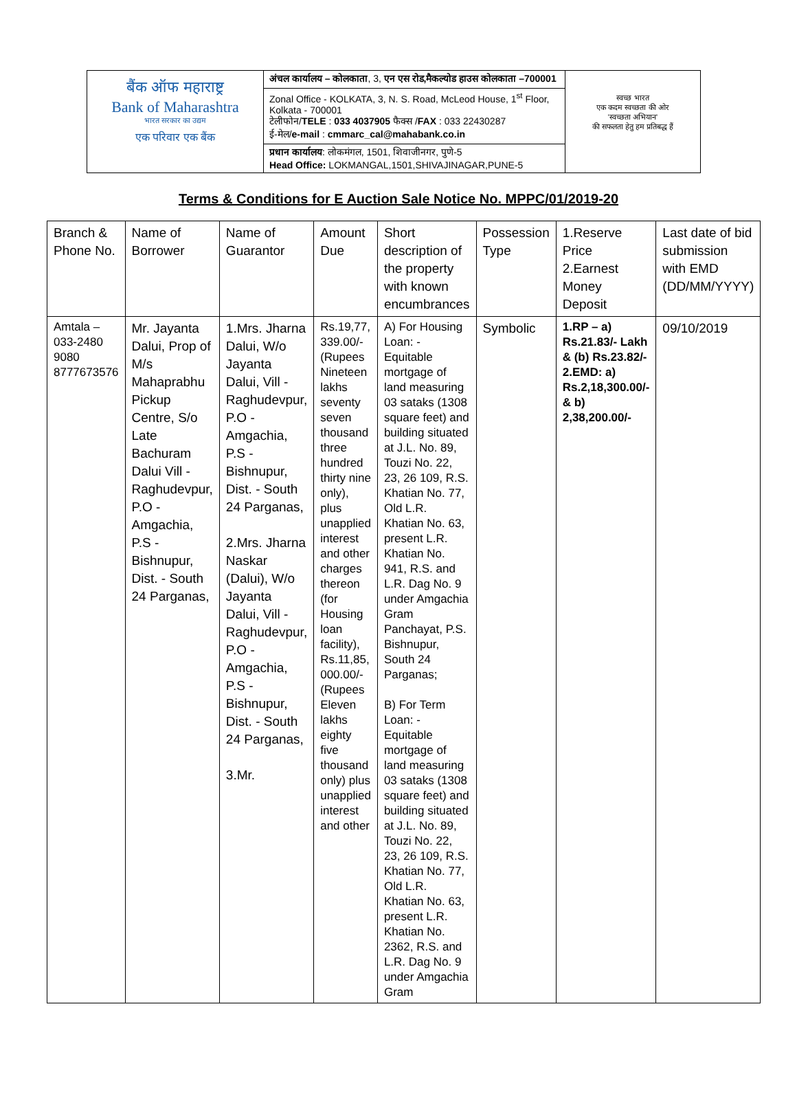| बैंक ऑफ महाराष्ट्र Bank of Maharashtra भारत सरकार का उद्यम एक परिवार एक बैंक | अंचल कार्यालय – कोलकाता , 3, एन एस रोड,मैकल्योड हाउस कोलकाता –700001 | स्वच्छ भारत एक कदम स्वच्छता की ओर 'स्वच्छता अभियान' की सफलता हेतु हम प्रतिबद्ध हैं |
| | Zonal Office - KOLKATA, 3, N. S. Road, McLeod House, 1<sup>st</sup> Floor, Kolkata - 700001 टेलीफोन/ TELE : 033 4037905 फैक्स / FAX : 033 22430287 ई-मेल/ e-mail : cmmarc_cal@mahabank.co.in | |
| | प्रधान कार्यालय : लोकमंगल, 1501, शिवाजीनगर, पुणे-5 Head Office: LOKMANGAL,1501,SHIVAJINAGAR,PUNE-5 | |
Terms & Conditions for E Auction Sale Notice No. MPPC/01/2019-20
| Branch & Phone No. | Name of Borrower | Name of Guarantor | Amount Due | Short description of the property with known encumbrances | Possession Type | 1.Reserve Price 2.Earnest Money Deposit | Last date of bid submission with EMD (DD/MM/YYYY) |
| --- | --- | --- | --- | --- | --- | --- | --- |
| Amtala – 033-2480 9080 8777673576 | Mr. Jayanta Dalui, Prop of M/s Mahaprabhu Pickup Centre, S/o Late Bachuram Dalui Vill - Raghudevpur, P.O - Amgachia, P.S - Bishnupur, Dist. - South 24 Parganas, | 1.Mrs. Jharna Dalui, W/o Jayanta Dalui, Vill - Raghudevpur, P.O - Amgachia, P.S - Bishnupur, Dist. - South 24 Parganas, 2.Mrs. Jharna Naskar (Dalui), W/o Jayanta Dalui, Vill - Raghudevpur, P.O - Amgachia, P.S - Bishnupur, Dist. - South 24 Parganas, 3.Mr. | Rs.19,77, 339.00/- (Rupees Nineteen lakhs seventy seven thousand three hundred thirty nine only), plus unapplied interest and other charges thereon (for Housing loan facility), Rs.11,85, 000.00/- (Rupees Eleven lakhs eighty five thousand only) plus unapplied interest and other | A) For Housing Loan: - Equitable mortgage of land measuring 03 sataks (1308 square feet) and building situated at J.L. No. 89, Touzi No. 22, 23, 26 109, R.S. Khatian No. 77, Old L.R. Khatian No. 63, present L.R. Khatian No. 941, R.S. and L.R. Dag No. 9 under Amgachia Gram Panchayat, P.S. Bishnupur, South 24 Parganas; B) For Term Loan: - Equitable mortgage of land measuring 03 sataks (1308 square feet) and building situated at J.L. No. 89, Touzi No. 22, 23, 26 109, R.S. Khatian No. 77, Old L.R. Khatian No. 63, present L.R. Khatian No. 2362, R.S. and L.R. Dag No. 9 under Amgachia Gram | Symbolic | 1.RP – a) Rs.21.83/- Lakh & (b) Rs.23.82/- 2.EMD: a) Rs.2,18,300.00/- & b) 2,38,200.00/- | 09/10/2019 |